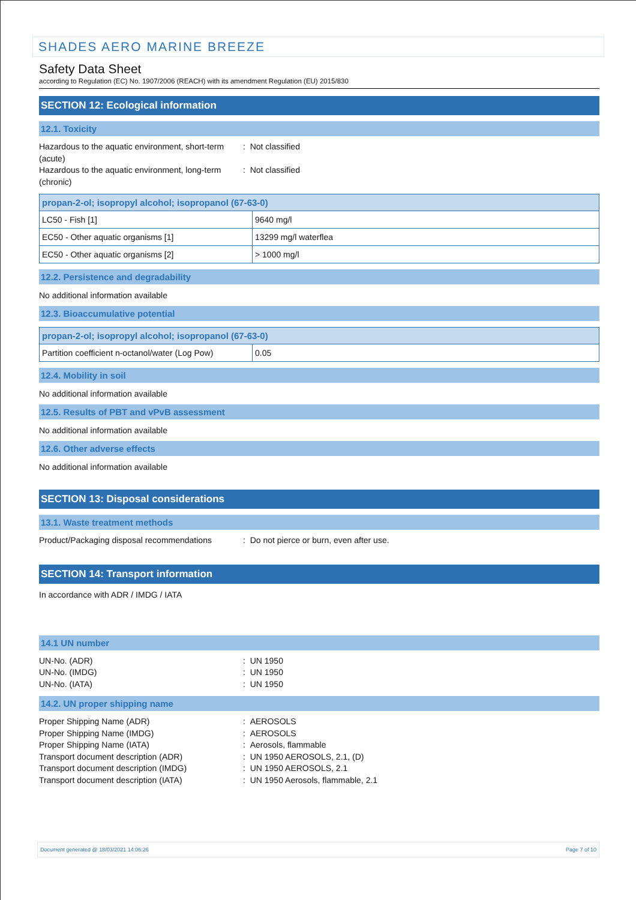SHADES AERO MARINE BREEZE
Safety Data Sheet
according to Regulation (EC) No. 1907/2006 (REACH) with its amendment Regulation (EU) 2015/830
SECTION 12: Ecological information
12.1. Toxicity
Hazardous to the aquatic environment, short-term (acute)
Hazardous to the aquatic environment, long-term (chronic)
: Not classified
: Not classified
| propan-2-ol; isopropyl alcohol; isopropanol (67-63-0) | |
| --- | --- |
| LC50 - Fish [1] | 9640 mg/l |
| EC50 - Other aquatic organisms [1] | 13299 mg/l waterflea |
| EC50 - Other aquatic organisms [2] | > 1000 mg/l |
12.2. Persistence and degradability
No additional information available
12.3. Bioaccumulative potential
| propan-2-ol; isopropyl alcohol; isopropanol (67-63-0) | |
| --- | --- |
| Partition coefficient n-octanol/water (Log Pow) | 0.05 |
12.4. Mobility in soil
No additional information available
12.5. Results of PBT and vPvB assessment
No additional information available
12.6. Other adverse effects
No additional information available
SECTION 13: Disposal considerations
13.1. Waste treatment methods
Product/Packaging disposal recommendations
: Do not pierce or burn, even after use.
SECTION 14: Transport information
In accordance with ADR / IMDG / IATA
14.1 UN number
UN-No. (ADR)
UN-No. (IMDG)
UN-No. (IATA)
: UN 1950
: UN 1950
: UN 1950
14.2. UN proper shipping name
Proper Shipping Name (ADR)
Proper Shipping Name (IMDG)
Proper Shipping Name (IATA)
Transport document description (ADR)
Transport document description (IMDG)
Transport document description (IATA)
: AEROSOLS
: AEROSOLS
: Aerosols, flammable
: UN 1950 AEROSOLS, 2.1, (D)
: UN 1950 AEROSOLS, 2.1
: UN 1950 Aerosols, flammable, 2.1
Document generated @ 18/03/2021 14:06:26 Page 7 of 10